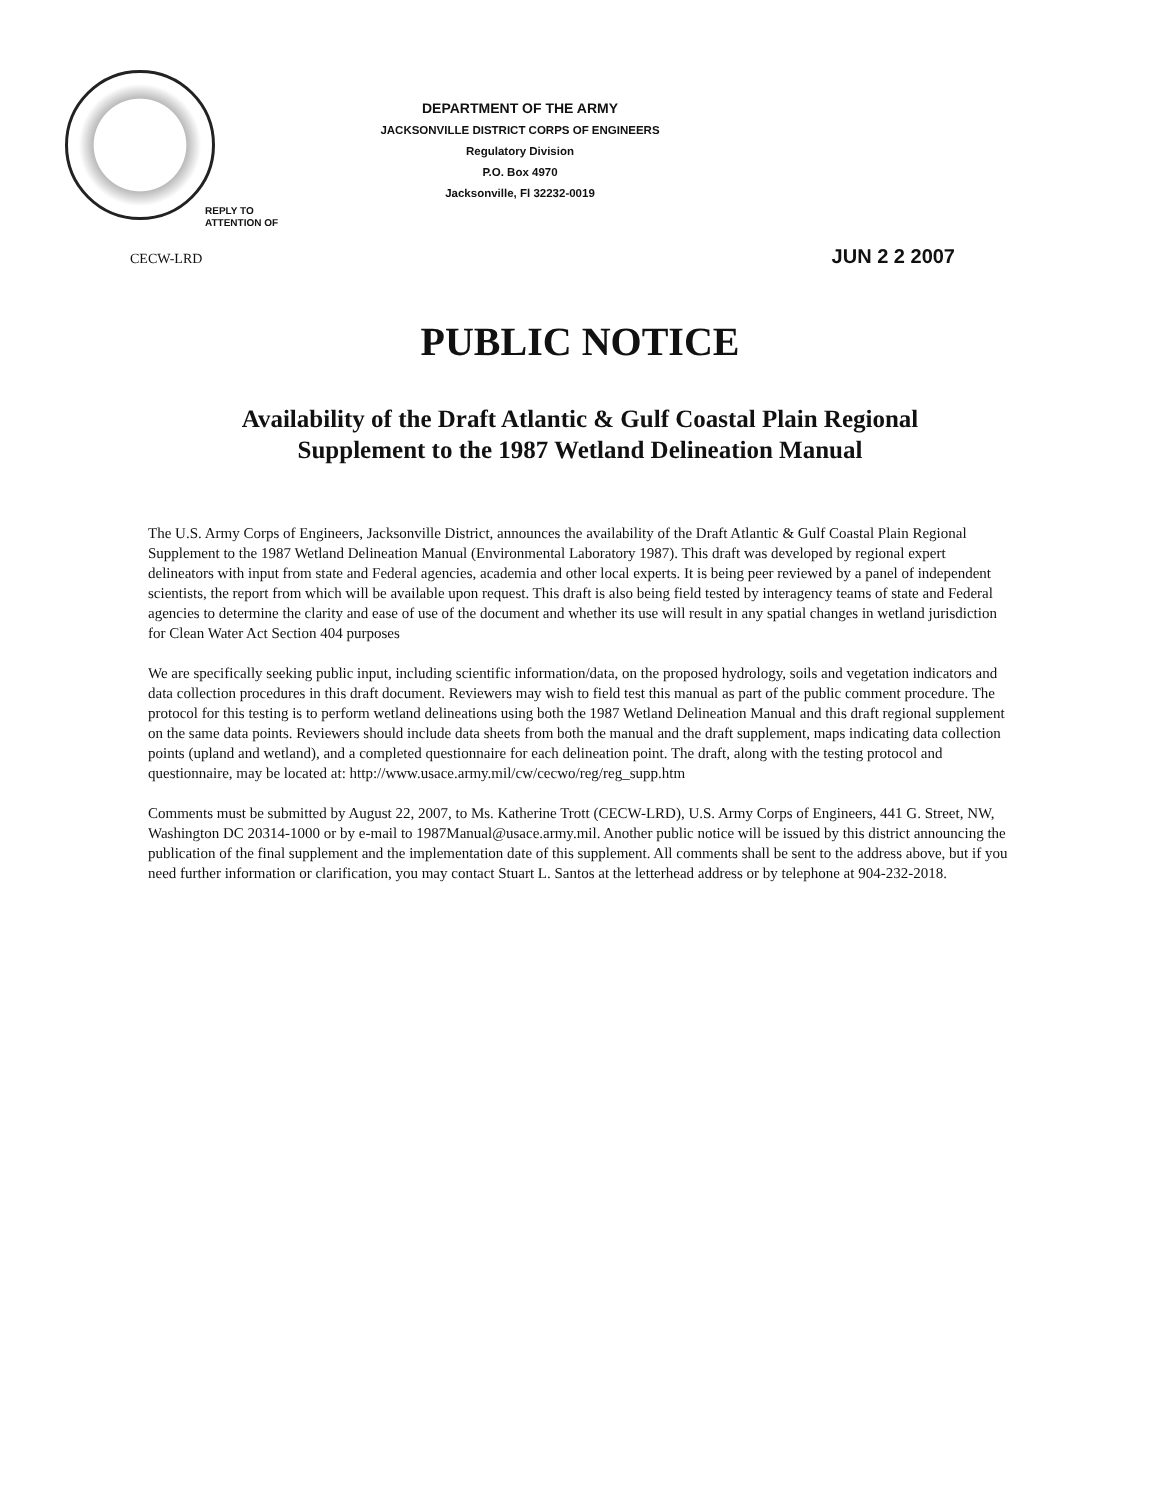REPLY TO
ATTENTION OF
DEPARTMENT OF THE ARMY
JACKSONVILLE DISTRICT CORPS OF ENGINEERS
Regulatory Division
P.O. Box 4970
Jacksonville, Fl 32232-0019
CECW-LRD JUN 2 2 2007
PUBLIC NOTICE
Availability of the Draft Atlantic & Gulf Coastal Plain Regional
Supplement to the 1987 Wetland Delineation Manual
The U.S. Army Corps of Engineers, Jacksonville District, announces the availability of the Draft Atlantic & Gulf Coastal Plain Regional Supplement to the 1987 Wetland Delineation Manual (Environmental Laboratory 1987). This draft was developed by regional expert delineators with input from state and Federal agencies, academia and other local experts. It is being peer reviewed by a panel of independent scientists, the report from which will be available upon request. This draft is also being field tested by interagency teams of state and Federal agencies to determine the clarity and ease of use of the document and whether its use will result in any spatial changes in wetland jurisdiction for Clean Water Act Section 404 purposes
We are specifically seeking public input, including scientific information/data, on the proposed hydrology, soils and vegetation indicators and data collection procedures in this draft document. Reviewers may wish to field test this manual as part of the public comment procedure. The protocol for this testing is to perform wetland delineations using both the 1987 Wetland Delineation Manual and this draft regional supplement on the same data points. Reviewers should include data sheets from both the manual and the draft supplement, maps indicating data collection points (upland and wetland), and a completed questionnaire for each delineation point. The draft, along with the testing protocol and questionnaire, may be located at: http://www.usace.army.mil/cw/cecwo/reg/reg_supp.htm
Comments must be submitted by August 22, 2007, to Ms. Katherine Trott (CECW-LRD), U.S. Army Corps of Engineers, 441 G. Street, NW, Washington DC 20314-1000 or by e-mail to 1987Manual@usace.army.mil. Another public notice will be issued by this district announcing the publication of the final supplement and the implementation date of this supplement. All comments shall be sent to the address above, but if you need further information or clarification, you may contact Stuart L. Santos at the letterhead address or by telephone at 904-232-2018.